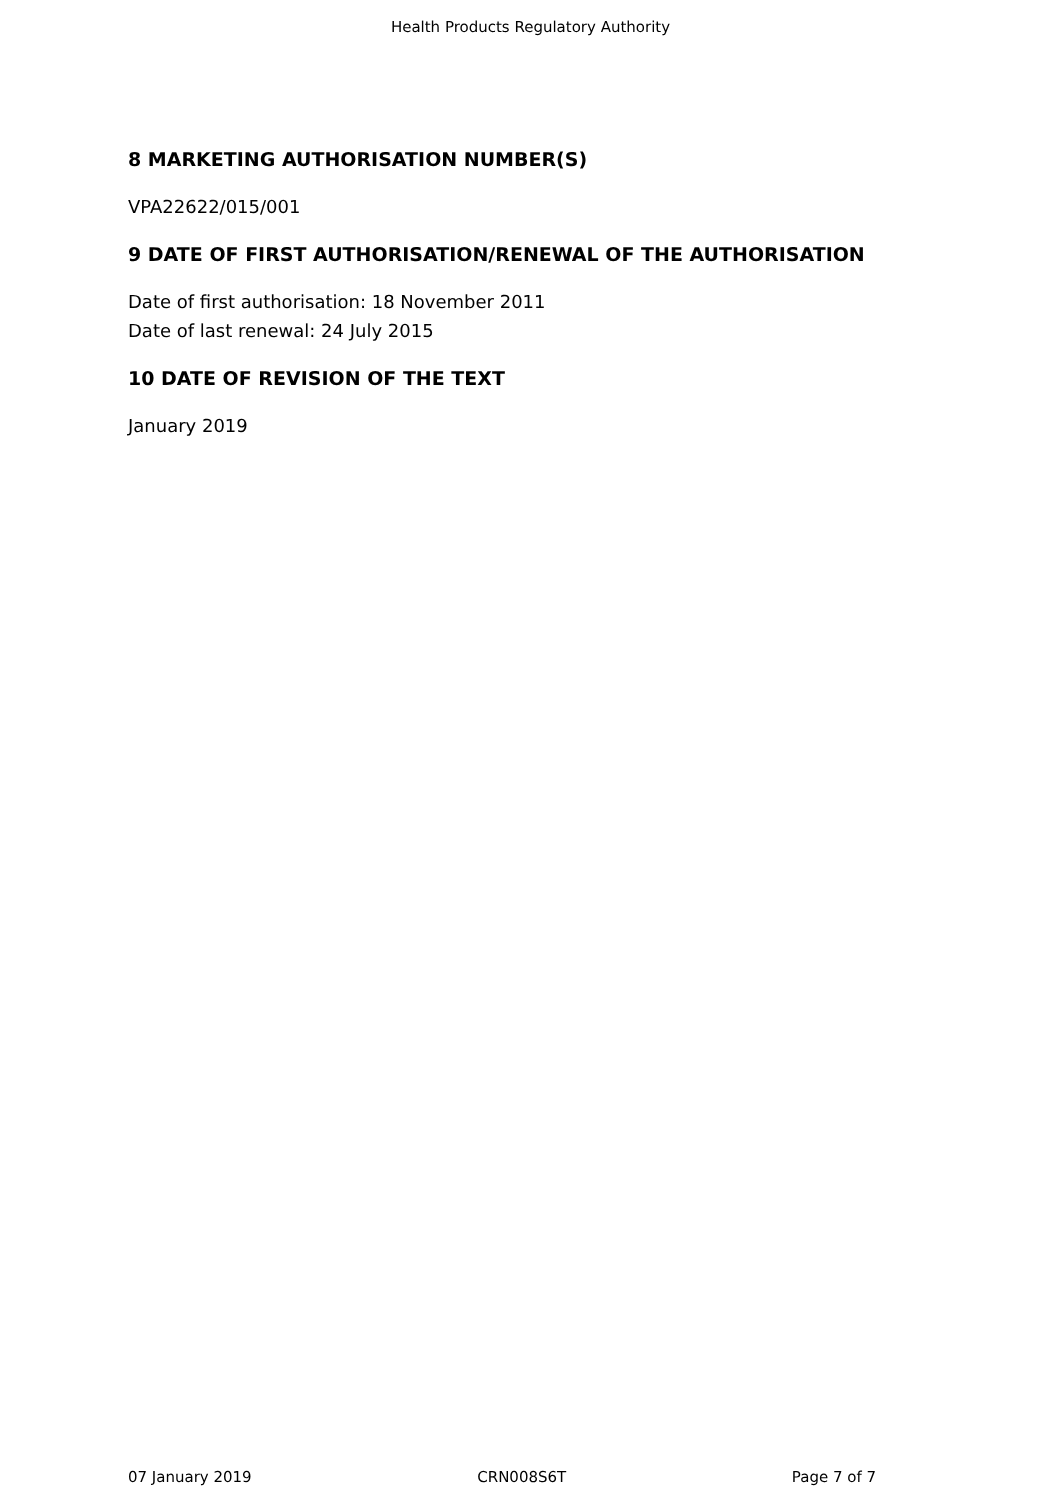Health Products Regulatory Authority
8 MARKETING AUTHORISATION NUMBER(S)
VPA22622/015/001
9 DATE OF FIRST AUTHORISATION/RENEWAL OF THE AUTHORISATION
Date of first authorisation: 18 November 2011
Date of last renewal: 24 July 2015
10 DATE OF REVISION OF THE TEXT
January 2019
07 January 2019 CRN008S6T Page 7 of 7